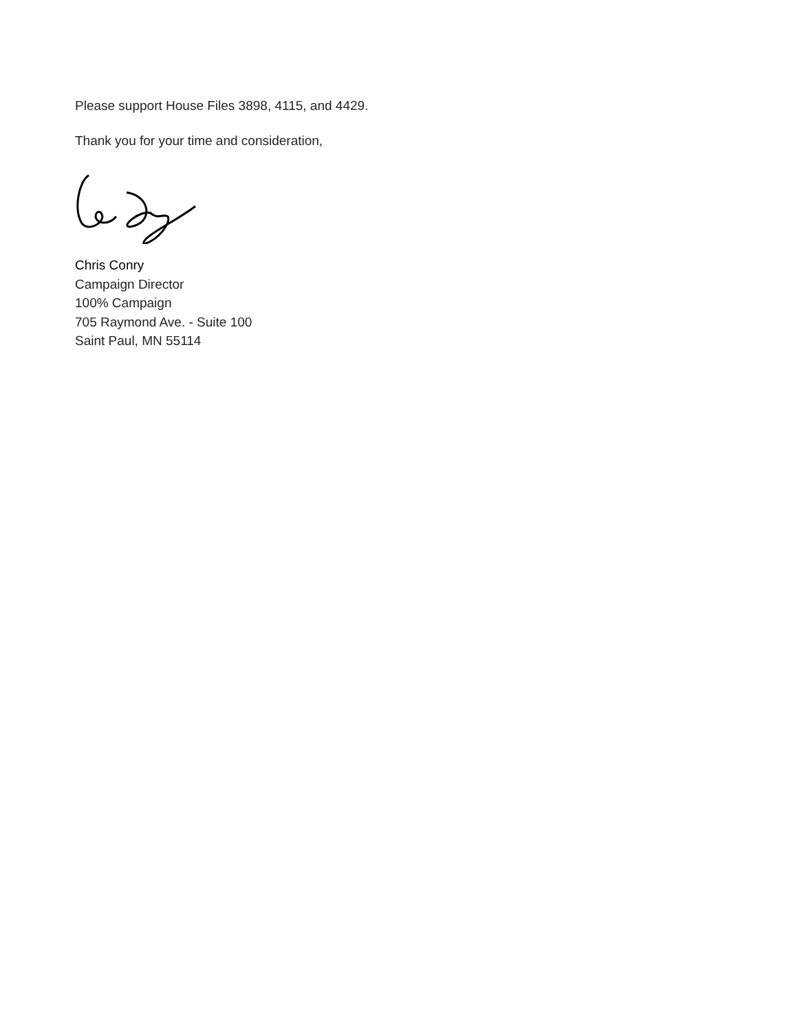Please support House Files 3898, 4115, and 4429.
Thank you for your time and consideration,
Chris Conry
Campaign Director
100% Campaign
705 Raymond Ave. - Suite 100
Saint Paul, MN 55114